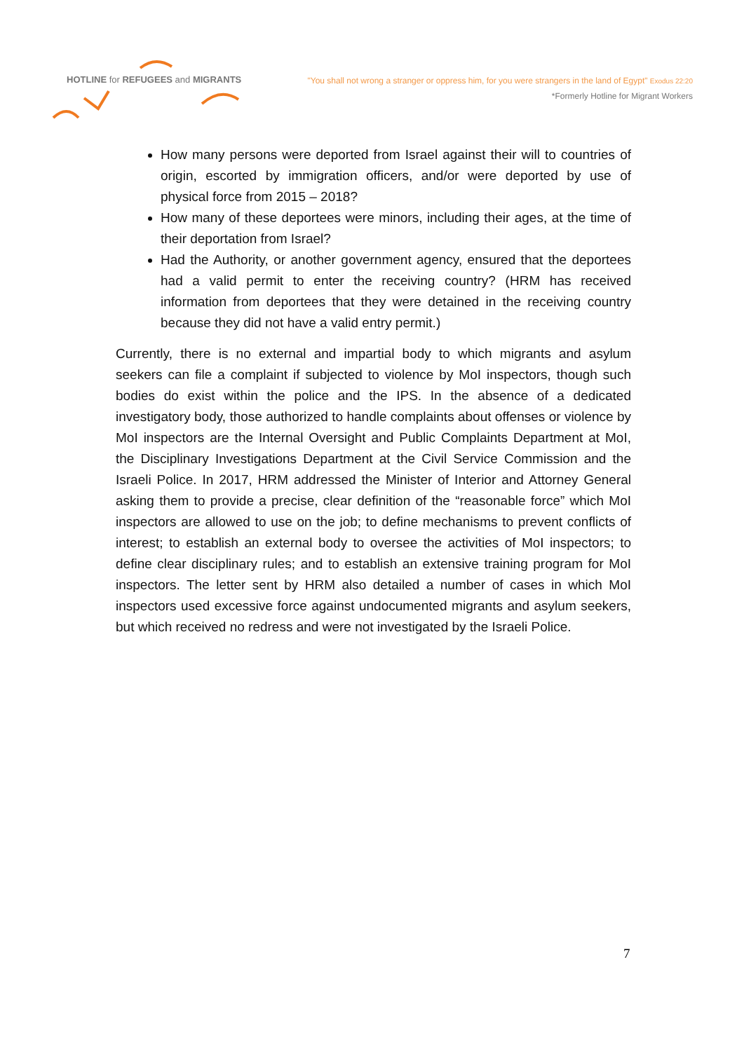HOTLINE for REFUGEES and MIGRANTS
"You shall not wrong a stranger or oppress him, for you were strangers in the land of Egypt" Exodus 22:20
*Formerly Hotline for Migrant Workers
How many persons were deported from Israel against their will to countries of origin, escorted by immigration officers, and/or were deported by use of physical force from 2015 – 2018?
How many of these deportees were minors, including their ages, at the time of their deportation from Israel?
Had the Authority, or another government agency, ensured that the deportees had a valid permit to enter the receiving country? (HRM has received information from deportees that they were detained in the receiving country because they did not have a valid entry permit.)
Currently, there is no external and impartial body to which migrants and asylum seekers can file a complaint if subjected to violence by MoI inspectors, though such bodies do exist within the police and the IPS. In the absence of a dedicated investigatory body, those authorized to handle complaints about offenses or violence by MoI inspectors are the Internal Oversight and Public Complaints Department at MoI, the Disciplinary Investigations Department at the Civil Service Commission and the Israeli Police. In 2017, HRM addressed the Minister of Interior and Attorney General asking them to provide a precise, clear definition of the “reasonable force” which MoI inspectors are allowed to use on the job; to define mechanisms to prevent conflicts of interest; to establish an external body to oversee the activities of MoI inspectors; to define clear disciplinary rules; and to establish an extensive training program for MoI inspectors. The letter sent by HRM also detailed a number of cases in which MoI inspectors used excessive force against undocumented migrants and asylum seekers, but which received no redress and were not investigated by the Israeli Police.
7